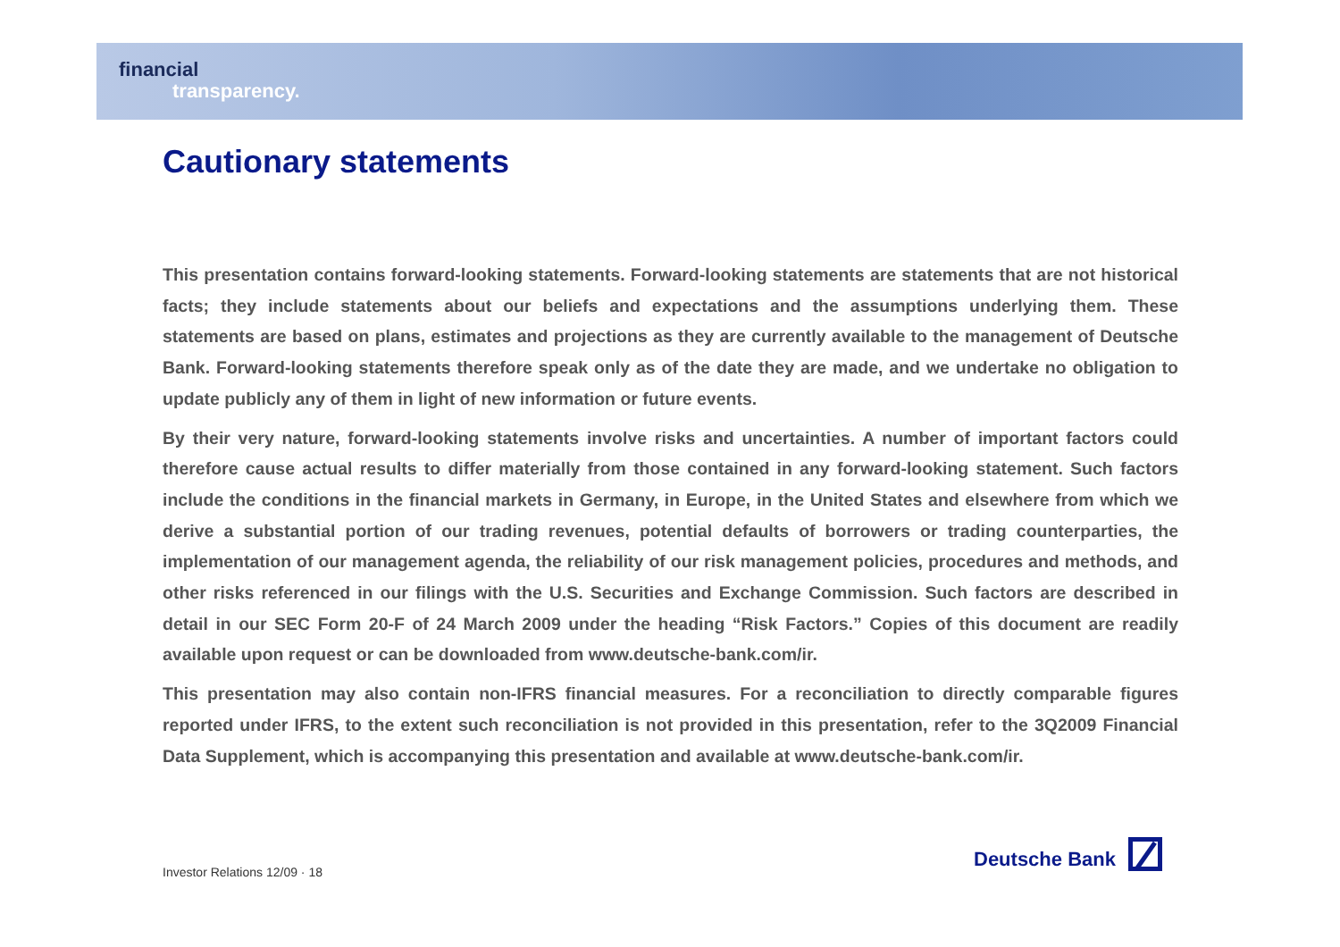financial
transparency.
Cautionary statements
This presentation contains forward-looking statements. Forward-looking statements are statements that are not historical facts; they include statements about our beliefs and expectations and the assumptions underlying them. These statements are based on plans, estimates and projections as they are currently available to the management of Deutsche Bank. Forward-looking statements therefore speak only as of the date they are made, and we undertake no obligation to update publicly any of them in light of new information or future events.
By their very nature, forward-looking statements involve risks and uncertainties. A number of important factors could therefore cause actual results to differ materially from those contained in any forward-looking statement. Such factors include the conditions in the financial markets in Germany, in Europe, in the United States and elsewhere from which we derive a substantial portion of our trading revenues, potential defaults of borrowers or trading counterparties, the implementation of our management agenda, the reliability of our risk management policies, procedures and methods, and other risks referenced in our filings with the U.S. Securities and Exchange Commission. Such factors are described in detail in our SEC Form 20-F of 24 March 2009 under the heading “Risk Factors.” Copies of this document are readily available upon request or can be downloaded from www.deutsche-bank.com/ir.
This presentation may also contain non-IFRS financial measures. For a reconciliation to directly comparable figures reported under IFRS, to the extent such reconciliation is not provided in this presentation, refer to the 3Q2009 Financial Data Supplement, which is accompanying this presentation and available at www.deutsche-bank.com/ir.
Investor Relations 12/09 · 18
Deutsche Bank